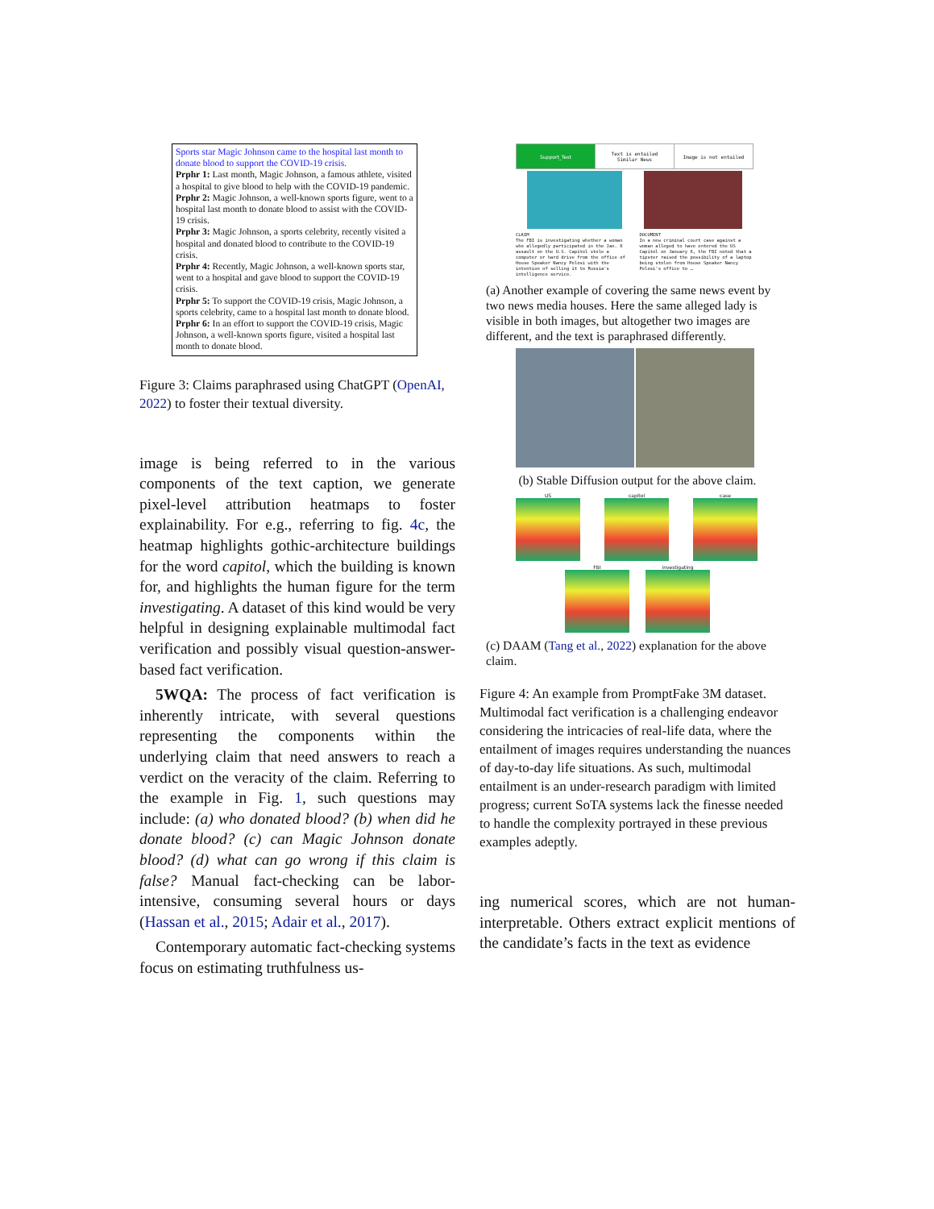Sports star Magic Johnson came to the hospital last month to donate blood to support the COVID-19 crisis.
Prphr 1: Last month, Magic Johnson, a famous athlete, visited a hospital to give blood to help with the COVID-19 pandemic.
Prphr 2: Magic Johnson, a well-known sports figure, went to a hospital last month to donate blood to assist with the COVID-19 crisis.
Prphr 3: Magic Johnson, a sports celebrity, recently visited a hospital and donated blood to contribute to the COVID-19 crisis.
Prphr 4: Recently, Magic Johnson, a well-known sports star, went to a hospital and gave blood to support the COVID-19 crisis.
Prphr 5: To support the COVID-19 crisis, Magic Johnson, a sports celebrity, came to a hospital last month to donate blood.
Prphr 6: In an effort to support the COVID-19 crisis, Magic Johnson, a well-known sports figure, visited a hospital last month to donate blood.
Figure 3: Claims paraphrased using ChatGPT (OpenAI, 2022) to foster their textual diversity.
image is being referred to in the various components of the text caption, we generate pixel-level attribution heatmaps to foster explainability. For e.g., referring to fig. 4c, the heatmap highlights gothic-architecture buildings for the word capitol, which the building is known for, and highlights the human figure for the term investigating. A dataset of this kind would be very helpful in designing explainable multimodal fact verification and possibly visual question-answer-based fact verification.
5WQA: The process of fact verification is inherently intricate, with several questions representing the components within the underlying claim that need answers to reach a verdict on the veracity of the claim. Referring to the example in Fig. 1, such questions may include: (a) who donated blood? (b) when did he donate blood? (c) can Magic Johnson donate blood? (d) what can go wrong if this claim is false? Manual fact-checking can be labor-intensive, consuming several hours or days (Hassan et al., 2015; Adair et al., 2017).
Contemporary automatic fact-checking systems focus on estimating truthfulness us-
Support_Text Text is entailed
Similar News
Image is not entailed
CLAIM
The FBI is investigating whether a woman who allegedly participated in the Jan. 6 assault on the U.S. Capitol stole a computer or hard drive from the office of House Speaker Nancy Pelosi with the intention of selling it to Russia's intelligence service.
DOCUMENT
In a new criminal court case against a woman alleged to have entered the US Capitol on January 6, the FBI noted that a tipster raised the possibility of a laptop being stolen from House Speaker Nancy Pelosi's office to …
(a) Another example of covering the same news event by two news media houses. Here the same alleged lady is visible in both images, but altogether two images are different, and the text is paraphrased differently.
(b) Stable Diffusion output for the above claim.
US capitol case
FBI investigating
(c) DAAM (Tang et al., 2022) explanation for the above claim.
Figure 4: An example from PromptFake 3M dataset. Multimodal fact verification is a challenging endeavor considering the intricacies of real-life data, where the entailment of images requires understanding the nuances of day-to-day life situations. As such, multimodal entailment is an under-research paradigm with limited progress; current SoTA systems lack the finesse needed to handle the complexity portrayed in these previous examples adeptly.
ing numerical scores, which are not human-interpretable. Others extract explicit mentions of the candidate’s facts in the text as evidence